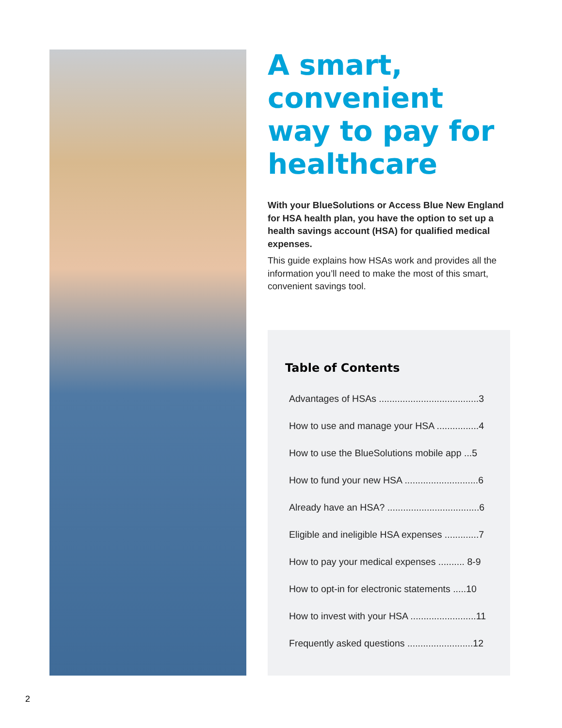A smart, convenient way to pay for healthcare
With your BlueSolutions or Access Blue New England for HSA health plan, you have the option to set up a health savings account (HSA) for qualified medical expenses.
This guide explains how HSAs work and provides all the information you’ll need to make the most of this smart, convenient savings tool.
Table of Contents
Advantages of HSAs ......................................3
How to use and manage your HSA ................4
How to use the BlueSolutions mobile app ...5
How to fund your new HSA ............................6
Already have an HSA? ...................................6
Eligible and ineligible HSA expenses .............7
How to pay your medical expenses .......... 8-9
How to opt-in for electronic statements .....10
How to invest with your HSA .........................11
Frequently asked questions .........................12
2